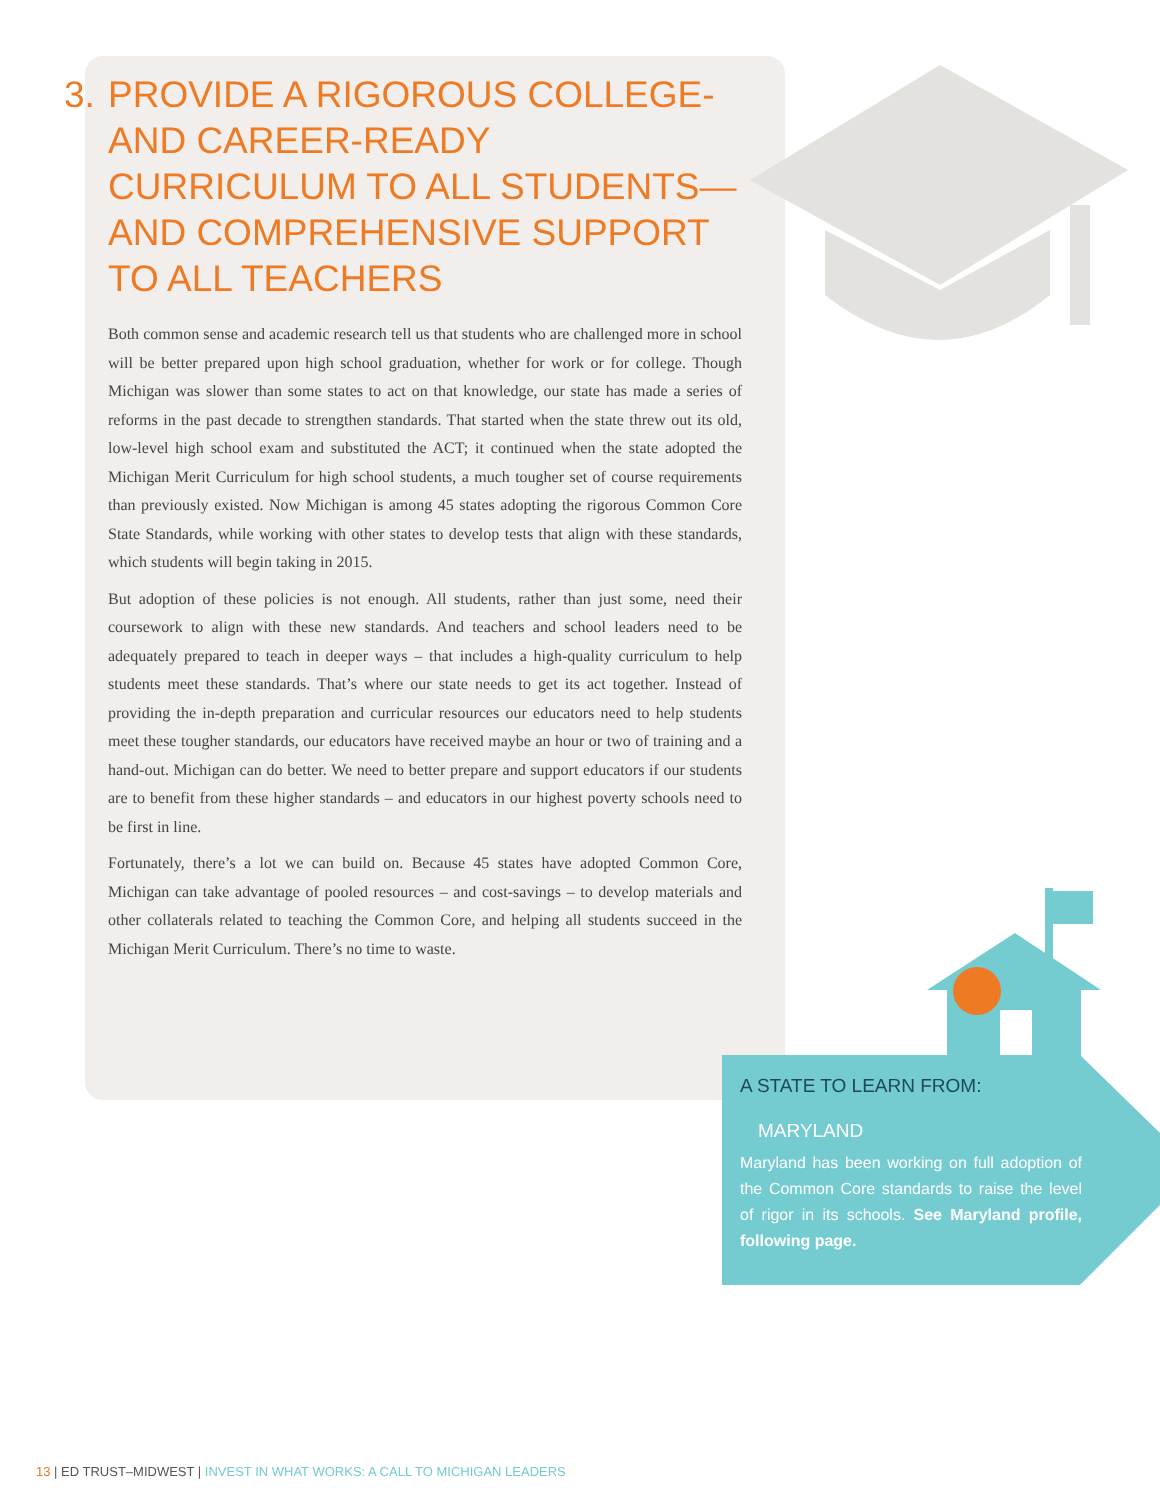3. PROVIDE A RIGOROUS COLLEGE- AND CAREER-READY CURRICULUM TO ALL STUDENTS—AND COMPREHENSIVE SUPPORT TO ALL TEACHERS
Both common sense and academic research tell us that students who are challenged more in school will be better prepared upon high school graduation, whether for work or for college. Though Michigan was slower than some states to act on that knowledge, our state has made a series of reforms in the past decade to strengthen standards. That started when the state threw out its old, low-level high school exam and substituted the ACT; it continued when the state adopted the Michigan Merit Curriculum for high school students, a much tougher set of course requirements than previously existed. Now Michigan is among 45 states adopting the rigorous Common Core State Standards, while working with other states to develop tests that align with these standards, which students will begin taking in 2015.
But adoption of these policies is not enough. All students, rather than just some, need their coursework to align with these new standards. And teachers and school leaders need to be adequately prepared to teach in deeper ways – that includes a high-quality curriculum to help students meet these standards. That’s where our state needs to get its act together. Instead of providing the in-depth preparation and curricular resources our educators need to help students meet these tougher standards, our educators have received maybe an hour or two of training and a hand-out. Michigan can do better. We need to better prepare and support educators if our students are to benefit from these higher standards – and educators in our highest poverty schools need to be first in line.
Fortunately, there’s a lot we can build on. Because 45 states have adopted Common Core, Michigan can take advantage of pooled resources – and cost-savings – to develop materials and other collaterals related to teaching the Common Core, and helping all students succeed in the Michigan Merit Curriculum. There’s no time to waste.
A STATE TO LEARN FROM:
MARYLAND
Maryland has been working on full adoption of the Common Core standards to raise the level of rigor in its schools. See Maryland profile, following page.
13 | ED TRUST–MIDWEST | INVEST IN WHAT WORKS: A CALL TO MICHIGAN LEADERS